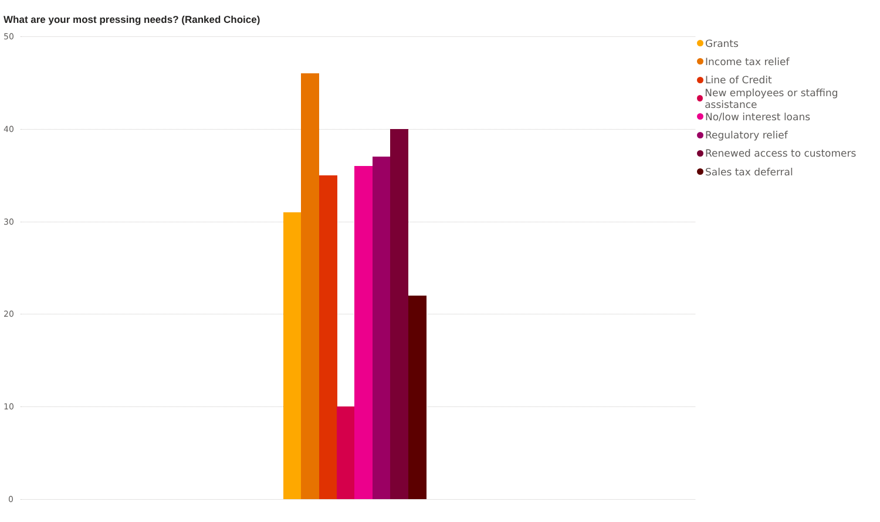What are your most pressing needs? (Ranked Choice)
50
40
30
20
10
0
Grants
Income tax relief
Line of Credit
New employees or staffing assistance
No/low interest loans
Regulatory relief
Renewed access to customers
Sales tax deferral